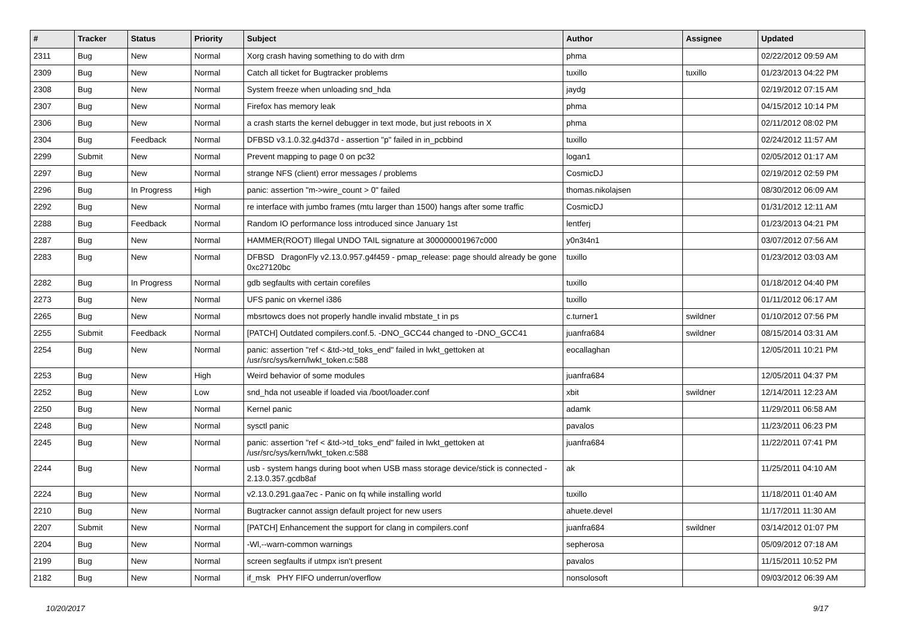| # | Tracker | Status | Priority | Subject | Author | Assignee | Updated |
| --- | --- | --- | --- | --- | --- | --- | --- |
| 2311 | Bug | New | Normal | Xorg crash having something to do with drm | phma | | 02/22/2012 09:59 AM |
| 2309 | Bug | New | Normal | Catch all ticket for Bugtracker problems | tuxillo | tuxillo | 01/23/2013 04:22 PM |
| 2308 | Bug | New | Normal | System freeze when unloading snd_hda | jaydg | | 02/19/2012 07:15 AM |
| 2307 | Bug | New | Normal | Firefox has memory leak | phma | | 04/15/2012 10:14 PM |
| 2306 | Bug | New | Normal | a crash starts the kernel debugger in text mode, but just reboots in X | phma | | 02/11/2012 08:02 PM |
| 2304 | Bug | Feedback | Normal | DFBSD v3.1.0.32.g4d37d - assertion "p" failed in in_pcbbind | tuxillo | | 02/24/2012 11:57 AM |
| 2299 | Submit | New | Normal | Prevent mapping to page 0 on pc32 | logan1 | | 02/05/2012 01:17 AM |
| 2297 | Bug | New | Normal | strange NFS (client) error messages / problems | CosmicDJ | | 02/19/2012 02:59 PM |
| 2296 | Bug | In Progress | High | panic: assertion "m->wire_count > 0" failed | thomas.nikolajsen | | 08/30/2012 06:09 AM |
| 2292 | Bug | New | Normal | re interface with jumbo frames (mtu larger than 1500) hangs after some traffic | CosmicDJ | | 01/31/2012 12:11 AM |
| 2288 | Bug | Feedback | Normal | Random IO performance loss introduced since January 1st | lentferj | | 01/23/2013 04:21 PM |
| 2287 | Bug | New | Normal | HAMMER(ROOT) Illegal UNDO TAIL signature at 300000001967c000 | y0n3t4n1 | | 03/07/2012 07:56 AM |
| 2283 | Bug | New | Normal | DFBSD DragonFly v2.13.0.957.g4f459 - pmap_release: page should already be gone 0xc27120bc | tuxillo | | 01/23/2012 03:03 AM |
| 2282 | Bug | In Progress | Normal | gdb segfaults with certain corefiles | tuxillo | | 01/18/2012 04:40 PM |
| 2273 | Bug | New | Normal | UFS panic on vkernel i386 | tuxillo | | 01/11/2012 06:17 AM |
| 2265 | Bug | New | Normal | mbsrtowcs does not properly handle invalid mbstate_t in ps | c.turner1 | swildner | 01/10/2012 07:56 PM |
| 2255 | Submit | Feedback | Normal | [PATCH] Outdated compilers.conf.5. -DNO_GCC44 changed to -DNO_GCC41 | juanfra684 | swildner | 08/15/2014 03:31 AM |
| 2254 | Bug | New | Normal | panic: assertion "ref < &td->td_toks_end" failed in lwkt_gettoken at /usr/src/sys/kern/lwkt_token.c:588 | eocallaghan | | 12/05/2011 10:21 PM |
| 2253 | Bug | New | High | Weird behavior of some modules | juanfra684 | | 12/05/2011 04:37 PM |
| 2252 | Bug | New | Low | snd_hda not useable if loaded via /boot/loader.conf | xbit | swildner | 12/14/2011 12:23 AM |
| 2250 | Bug | New | Normal | Kernel panic | adamk | | 11/29/2011 06:58 AM |
| 2248 | Bug | New | Normal | sysctl panic | pavalos | | 11/23/2011 06:23 PM |
| 2245 | Bug | New | Normal | panic: assertion "ref < &td->td_toks_end" failed in lwkt_gettoken at /usr/src/sys/kern/lwkt_token.c:588 | juanfra684 | | 11/22/2011 07:41 PM |
| 2244 | Bug | New | Normal | usb - system hangs during boot when USB mass storage device/stick is connected - 2.13.0.357.gcdb8af | ak | | 11/25/2011 04:10 AM |
| 2224 | Bug | New | Normal | v2.13.0.291.gaa7ec - Panic on fq while installing world | tuxillo | | 11/18/2011 01:40 AM |
| 2210 | Bug | New | Normal | Bugtracker cannot assign default project for new users | ahuete.devel | | 11/17/2011 11:30 AM |
| 2207 | Submit | New | Normal | [PATCH] Enhancement the support for clang in compilers.conf | juanfra684 | swildner | 03/14/2012 01:07 PM |
| 2204 | Bug | New | Normal | -Wl,--warn-common warnings | sepherosa | | 05/09/2012 07:18 AM |
| 2199 | Bug | New | Normal | screen segfaults if utmpx isn't present | pavalos | | 11/15/2011 10:52 PM |
| 2182 | Bug | New | Normal | if_msk PHY FIFO underrun/overflow | nonsolosoft | | 09/03/2012 06:39 AM |
10/20/2017 9/17